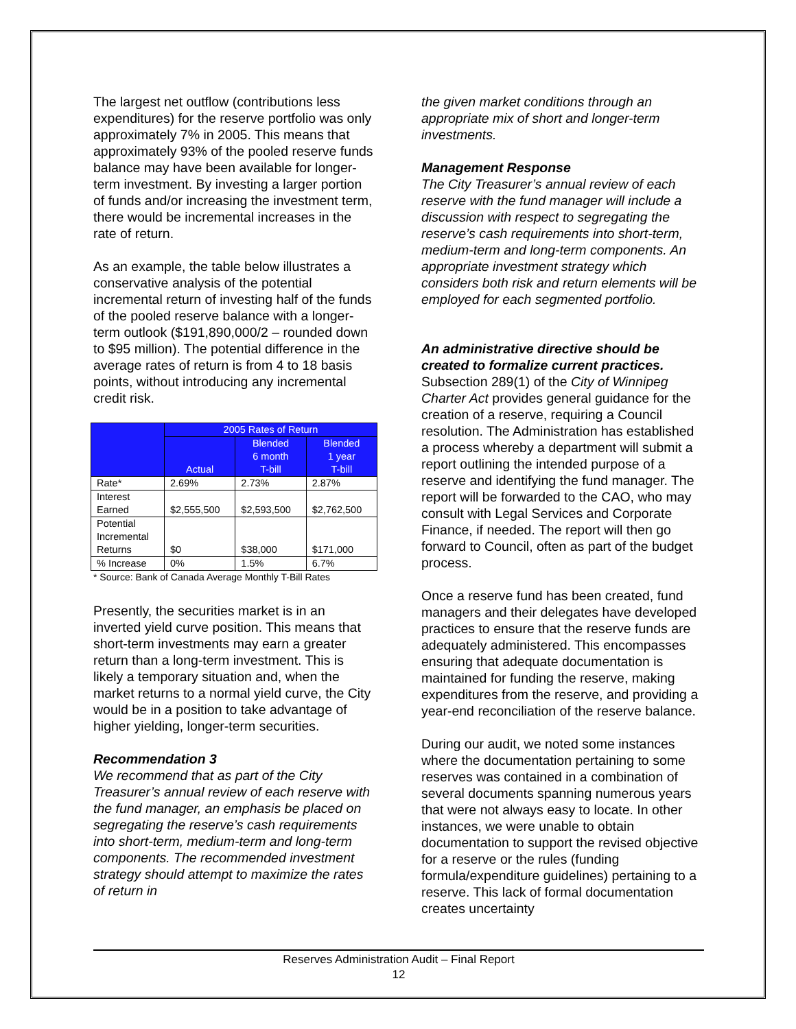The largest net outflow (contributions less expenditures) for the reserve portfolio was only approximately 7% in 2005. This means that approximately 93% of the pooled reserve funds balance may have been available for longer-term investment. By investing a larger portion of funds and/or increasing the investment term, there would be incremental increases in the rate of return.
As an example, the table below illustrates a conservative analysis of the potential incremental return of investing half of the funds of the pooled reserve balance with a longer-term outlook ($191,890,000/2 – rounded down to $95 million). The potential difference in the average rates of return is from 4 to 18 basis points, without introducing any incremental credit risk.
| | 2005 Rates of Return | | |
| --- | --- | --- | --- |
| | Actual | Blended 6 month T-bill | Blended 1 year T-bill |
| Rate* | 2.69% | 2.73% | 2.87% |
| Interest Earned | $2,555,500 | $2,593,500 | $2,762,500 |
| Potential Incremental Returns | $0 | $38,000 | $171,000 |
| % Increase | 0% | 1.5% | 6.7% |
* Source: Bank of Canada Average Monthly T-Bill Rates
Presently, the securities market is in an inverted yield curve position. This means that short-term investments may earn a greater return than a long-term investment. This is likely a temporary situation and, when the market returns to a normal yield curve, the City would be in a position to take advantage of higher yielding, longer-term securities.
Recommendation 3
We recommend that as part of the City Treasurer’s annual review of each reserve with the fund manager, an emphasis be placed on segregating the reserve’s cash requirements into short-term, medium-term and long-term components. The recommended investment strategy should attempt to maximize the rates of return in
the given market conditions through an appropriate mix of short and longer-term investments.
Management Response
The City Treasurer’s annual review of each reserve with the fund manager will include a discussion with respect to segregating the reserve’s cash requirements into short-term, medium-term and long-term components. An appropriate investment strategy which considers both risk and return elements will be employed for each segmented portfolio.
An administrative directive should be created to formalize current practices.
Subsection 289(1) of the City of Winnipeg Charter Act provides general guidance for the creation of a reserve, requiring a Council resolution. The Administration has established a process whereby a department will submit a report outlining the intended purpose of a reserve and identifying the fund manager. The report will be forwarded to the CAO, who may consult with Legal Services and Corporate Finance, if needed. The report will then go forward to Council, often as part of the budget process.
Once a reserve fund has been created, fund managers and their delegates have developed practices to ensure that the reserve funds are adequately administered. This encompasses ensuring that adequate documentation is maintained for funding the reserve, making expenditures from the reserve, and providing a year-end reconciliation of the reserve balance.
During our audit, we noted some instances where the documentation pertaining to some reserves was contained in a combination of several documents spanning numerous years that were not always easy to locate. In other instances, we were unable to obtain documentation to support the revised objective for a reserve or the rules (funding formula/expenditure guidelines) pertaining to a reserve. This lack of formal documentation creates uncertainty
Reserves Administration Audit – Final Report
12